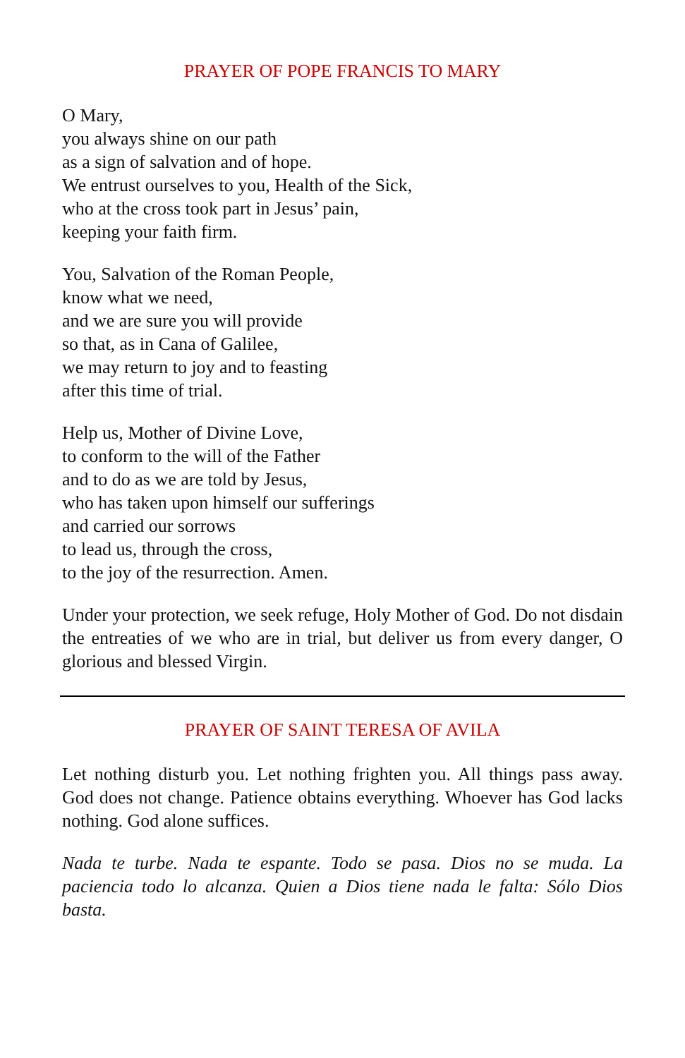PRAYER OF POPE FRANCIS TO MARY
O Mary,
you always shine on our path
as a sign of salvation and of hope.
We entrust ourselves to you, Health of the Sick,
who at the cross took part in Jesus’ pain,
keeping your faith firm.
You, Salvation of the Roman People,
know what we need,
and we are sure you will provide
so that, as in Cana of Galilee,
we may return to joy and to feasting
after this time of trial.
Help us, Mother of Divine Love,
to conform to the will of the Father
and to do as we are told by Jesus,
who has taken upon himself our sufferings
and carried our sorrows
to lead us, through the cross,
to the joy of the resurrection. Amen.
Under your protection, we seek refuge, Holy Mother of God. Do not disdain the entreaties of we who are in trial, but deliver us from every danger, O glorious and blessed Virgin.
PRAYER OF SAINT TERESA OF AVILA
Let nothing disturb you. Let nothing frighten you. All things pass away. God does not change. Patience obtains everything. Whoever has God lacks nothing. God alone suffices.
Nada te turbe. Nada te espante. Todo se pasa. Dios no se muda. La paciencia todo lo alcanza. Quien a Dios tiene nada le falta: Sólo Dios basta.